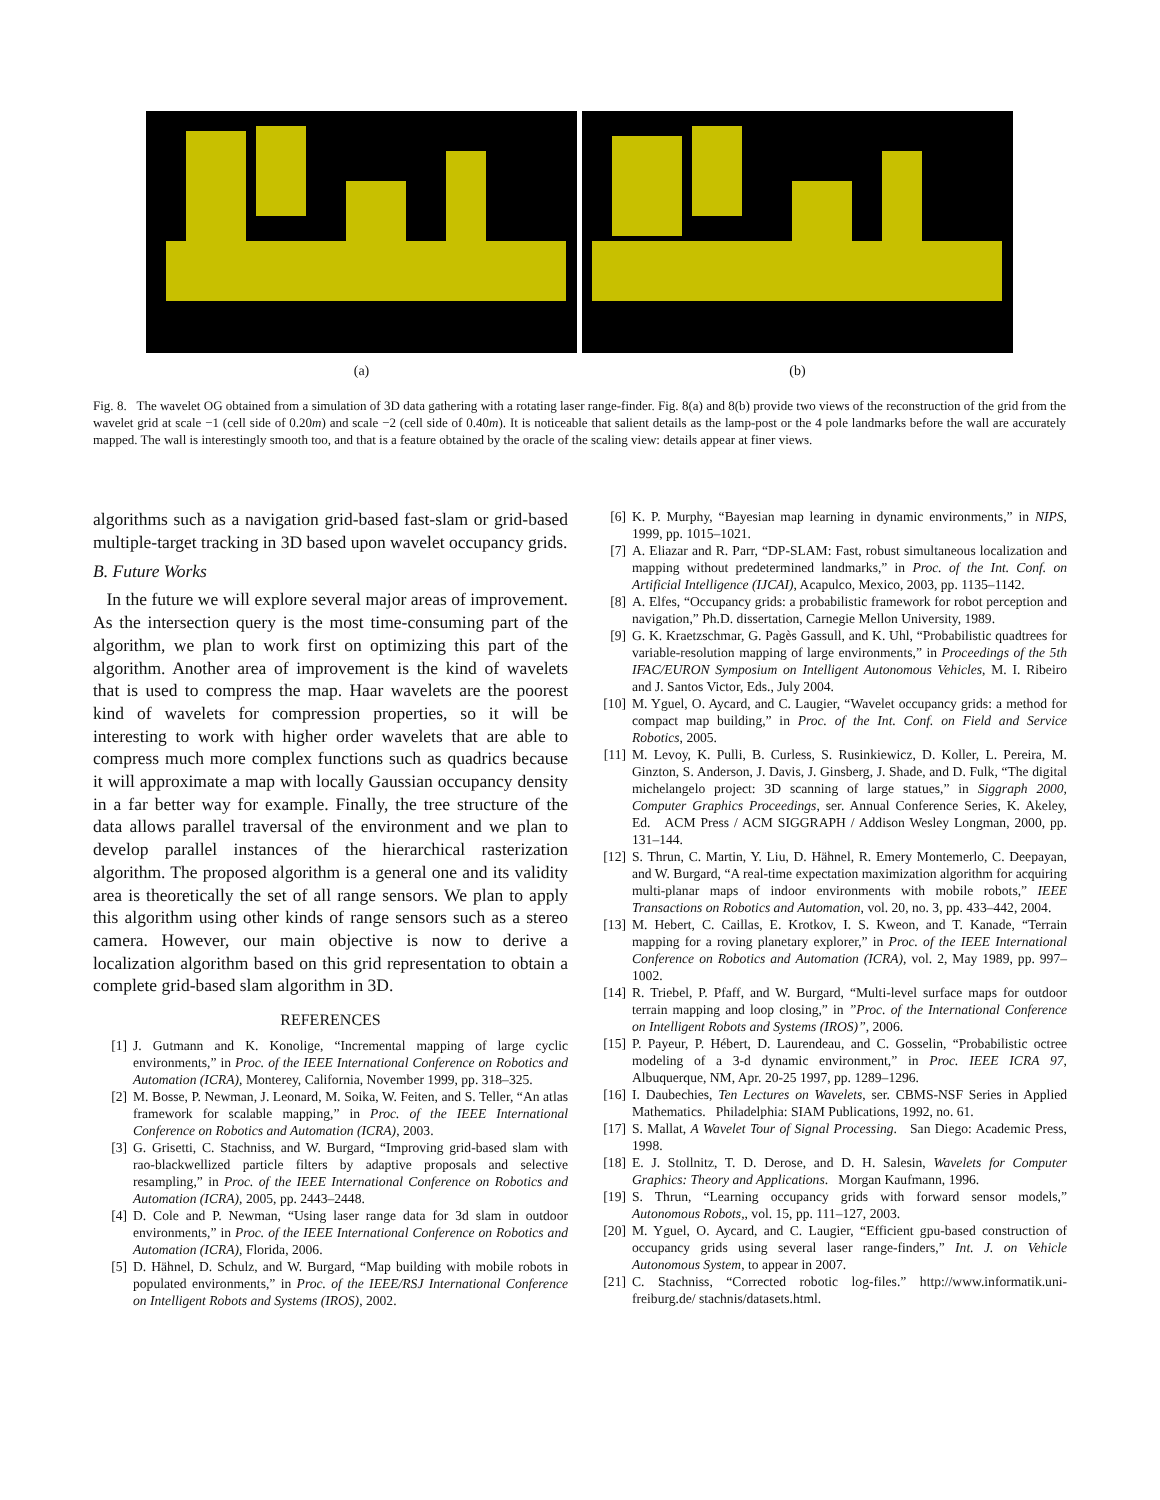(a) (b)
Fig. 8. The wavelet OG obtained from a simulation of 3D data gathering with a rotating laser range-finder. Fig. 8(a) and 8(b) provide two views of the reconstruction of the grid from the wavelet grid at scale −1 (cell side of 0.20m) and scale −2 (cell side of 0.40m). It is noticeable that salient details as the lamp-post or the 4 pole landmarks before the wall are accurately mapped. The wall is interestingly smooth too, and that is a feature obtained by the oracle of the scaling view: details appear at finer views.
algorithms such as a navigation grid-based fast-slam or grid-based multiple-target tracking in 3D based upon wavelet occupancy grids.
B. Future Works
In the future we will explore several major areas of improvement. As the intersection query is the most time-consuming part of the algorithm, we plan to work first on optimizing this part of the algorithm. Another area of improvement is the kind of wavelets that is used to compress the map. Haar wavelets are the poorest kind of wavelets for compression properties, so it will be interesting to work with higher order wavelets that are able to compress much more complex functions such as quadrics because it will approximate a map with locally Gaussian occupancy density in a far better way for example. Finally, the tree structure of the data allows parallel traversal of the environment and we plan to develop parallel instances of the hierarchical rasterization algorithm. The proposed algorithm is a general one and its validity area is theoretically the set of all range sensors. We plan to apply this algorithm using other kinds of range sensors such as a stereo camera. However, our main objective is now to derive a localization algorithm based on this grid representation to obtain a complete grid-based slam algorithm in 3D.
REFERENCES
[1] J. Gutmann and K. Konolige, “Incremental mapping of large cyclic environments,” in Proc. of the IEEE International Conference on Robotics and Automation (ICRA), Monterey, California, November 1999, pp. 318–325.
[2] M. Bosse, P. Newman, J. Leonard, M. Soika, W. Feiten, and S. Teller, “An atlas framework for scalable mapping,” in Proc. of the IEEE International Conference on Robotics and Automation (ICRA), 2003.
[3] G. Grisetti, C. Stachniss, and W. Burgard, “Improving grid-based slam with rao-blackwellized particle filters by adaptive proposals and selective resampling,” in Proc. of the IEEE International Conference on Robotics and Automation (ICRA), 2005, pp. 2443–2448.
[4] D. Cole and P. Newman, “Using laser range data for 3d slam in outdoor environments,” in Proc. of the IEEE International Conference on Robotics and Automation (ICRA), Florida, 2006.
[5] D. Hähnel, D. Schulz, and W. Burgard, “Map building with mobile robots in populated environments,” in Proc. of the IEEE/RSJ International Conference on Intelligent Robots and Systems (IROS), 2002.
[6] K. P. Murphy, “Bayesian map learning in dynamic environments,” in NIPS, 1999, pp. 1015–1021.
[7] A. Eliazar and R. Parr, “DP-SLAM: Fast, robust simultaneous localization and mapping without predetermined landmarks,” in Proc. of the Int. Conf. on Artificial Intelligence (IJCAI), Acapulco, Mexico, 2003, pp. 1135–1142.
[8] A. Elfes, “Occupancy grids: a probabilistic framework for robot perception and navigation,” Ph.D. dissertation, Carnegie Mellon University, 1989.
[9] G. K. Kraetzschmar, G. Pagès Gassull, and K. Uhl, “Probabilistic quadtrees for variable-resolution mapping of large environments,” in Proceedings of the 5th IFAC/EURON Symposium on Intelligent Autonomous Vehicles, M. I. Ribeiro and J. Santos Victor, Eds., July 2004.
[10] M. Yguel, O. Aycard, and C. Laugier, “Wavelet occupancy grids: a method for compact map building,” in Proc. of the Int. Conf. on Field and Service Robotics, 2005.
[11] M. Levoy, K. Pulli, B. Curless, S. Rusinkiewicz, D. Koller, L. Pereira, M. Ginzton, S. Anderson, J. Davis, J. Ginsberg, J. Shade, and D. Fulk, “The digital michelangelo project: 3D scanning of large statues,” in Siggraph 2000, Computer Graphics Proceedings, ser. Annual Conference Series, K. Akeley, Ed. ACM Press / ACM SIGGRAPH / Addison Wesley Longman, 2000, pp. 131–144.
[12] S. Thrun, C. Martin, Y. Liu, D. Hähnel, R. Emery Montemerlo, C. Deepayan, and W. Burgard, “A real-time expectation maximization algorithm for acquiring multi-planar maps of indoor environments with mobile robots,” IEEE Transactions on Robotics and Automation, vol. 20, no. 3, pp. 433–442, 2004.
[13] M. Hebert, C. Caillas, E. Krotkov, I. S. Kweon, and T. Kanade, “Terrain mapping for a roving planetary explorer,” in Proc. of the IEEE International Conference on Robotics and Automation (ICRA), vol. 2, May 1989, pp. 997–1002.
[14] R. Triebel, P. Pfaff, and W. Burgard, “Multi-level surface maps for outdoor terrain mapping and loop closing,” in ”Proc. of the International Conference on Intelligent Robots and Systems (IROS)”, 2006.
[15] P. Payeur, P. Hébert, D. Laurendeau, and C. Gosselin, “Probabilistic octree modeling of a 3-d dynamic environment,” in Proc. IEEE ICRA 97, Albuquerque, NM, Apr. 20-25 1997, pp. 1289–1296.
[16] I. Daubechies, Ten Lectures on Wavelets, ser. CBMS-NSF Series in Applied Mathematics. Philadelphia: SIAM Publications, 1992, no. 61.
[17] S. Mallat, A Wavelet Tour of Signal Processing. San Diego: Academic Press, 1998.
[18] E. J. Stollnitz, T. D. Derose, and D. H. Salesin, Wavelets for Computer Graphics: Theory and Applications. Morgan Kaufmann, 1996.
[19] S. Thrun, “Learning occupancy grids with forward sensor models,” Autonomous Robots,, vol. 15, pp. 111–127, 2003.
[20] M. Yguel, O. Aycard, and C. Laugier, “Efficient gpu-based construction of occupancy grids using several laser range-finders,” Int. J. on Vehicle Autonomous System, to appear in 2007.
[21] C. Stachniss, “Corrected robotic log-files.” http://www.informatik.uni-freiburg.de/ stachnis/datasets.html.